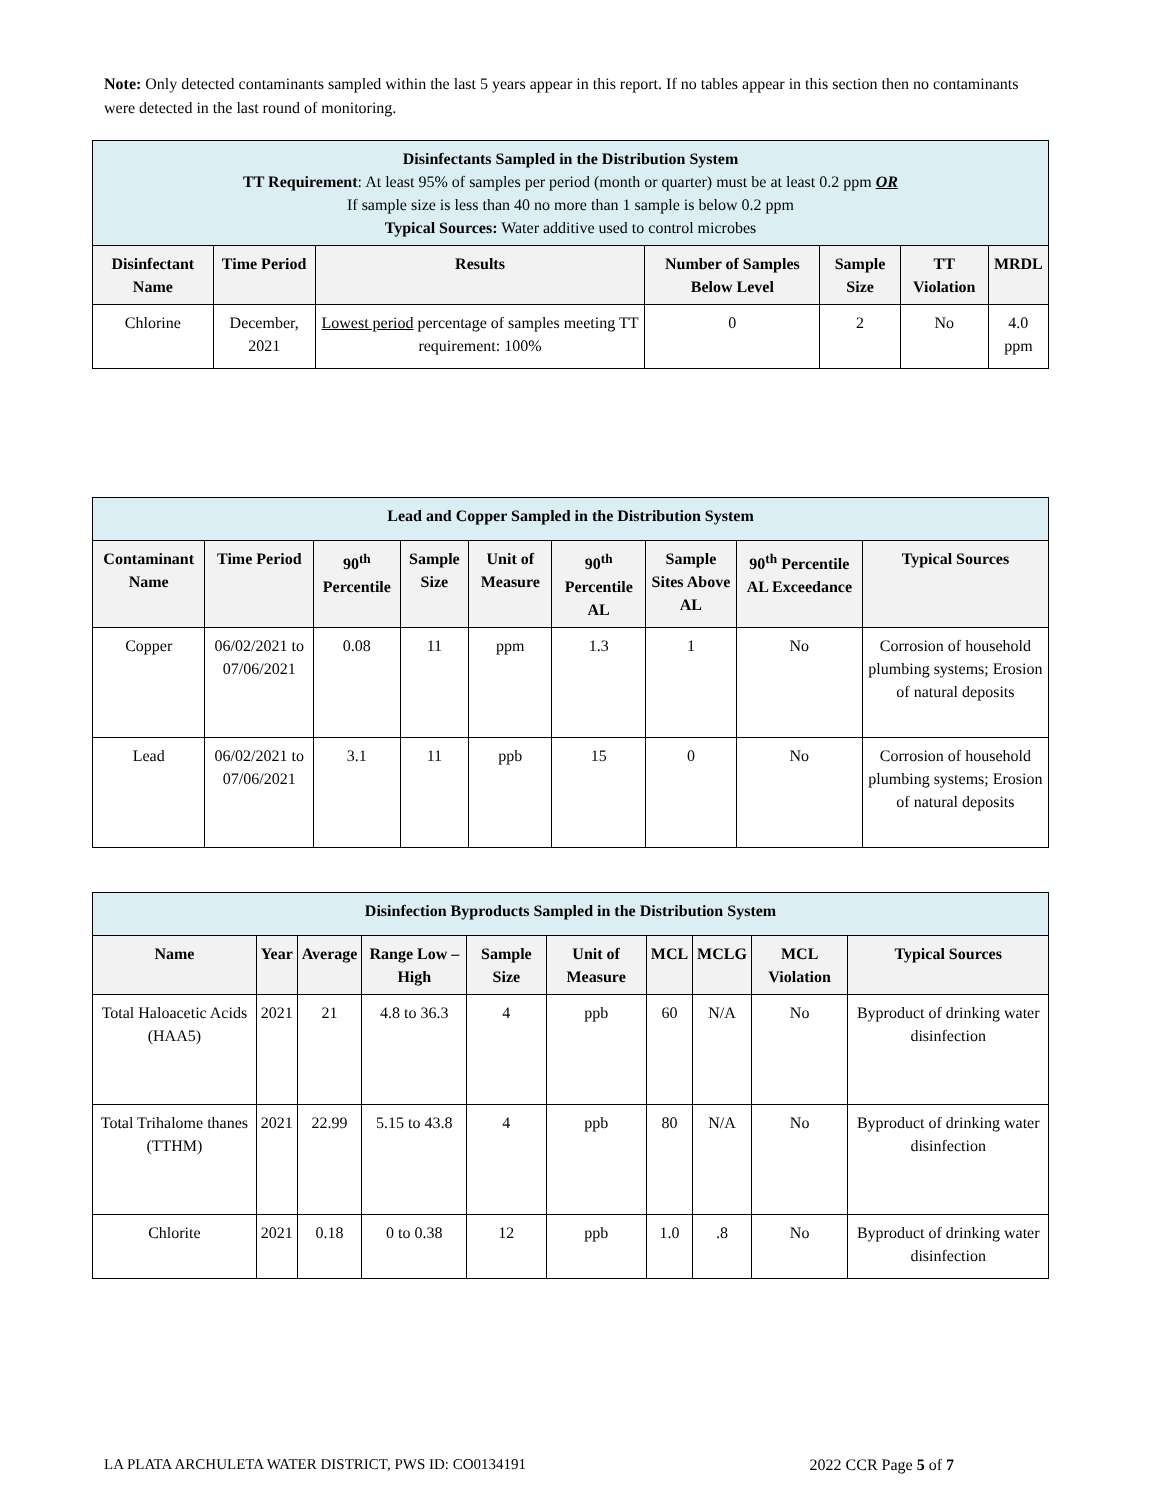Note: Only detected contaminants sampled within the last 5 years appear in this report. If no tables appear in this section then no contaminants were detected in the last round of monitoring.
| Disinfectants Sampled in the Distribution System TT Requirement : At least 95% of samples per period (month or quarter) must be at least 0.2 ppm OR If sample size is less than 40 no more than 1 sample is below 0.2 ppm Typical Sources: Water additive used to control microbes | | | | | | |
| Disinfectant Name | Time Period | Results | Number of Samples Below Level | Sample Size | TT Violation | MRDL |
| Chlorine | December, 2021 | Lowest period percentage of samples meeting TT requirement: 100% | 0 | 2 | No | 4.0 ppm |
| Lead and Copper Sampled in the Distribution System | | | | | | | | |
| Contaminant Name | Time Period | 90<sup>th</sup> Percentile | Sample Size | Unit of Measure | 90<sup>th</sup> Percentile AL | Sample Sites Above AL | 90<sup>th</sup> Percentile AL Exceedance | Typical Sources |
| Copper | 06/02/2021 to 07/06/2021 | 0.08 | 11 | ppm | 1.3 | 1 | No | Corrosion of household plumbing systems; Erosion of natural deposits |
| Lead | 06/02/2021 to 07/06/2021 | 3.1 | 11 | ppb | 15 | 0 | No | Corrosion of household plumbing systems; Erosion of natural deposits |
| Disinfection Byproducts Sampled in the Distribution System | | | | | | | | | |
| Name | Year | Average | Range Low – High | Sample Size | Unit of Measure | MCL | MCLG | MCL Violation | Typical Sources |
| Total Haloacetic Acids (HAA5) | 2021 | 21 | 4.8 to 36.3 | 4 | ppb | 60 | N/A | No | Byproduct of drinking water disinfection |
| Total Trihalome thanes (TTHM) | 2021 | 22.99 | 5.15 to 43.8 | 4 | ppb | 80 | N/A | No | Byproduct of drinking water disinfection |
| Chlorite | 2021 | 0.18 | 0 to 0.38 | 12 | ppb | 1.0 | .8 | No | Byproduct of drinking water disinfection |
LA PLATA ARCHULETA WATER DISTRICT, PWS ID: CO0134191 2022 CCR Page 5 of 7